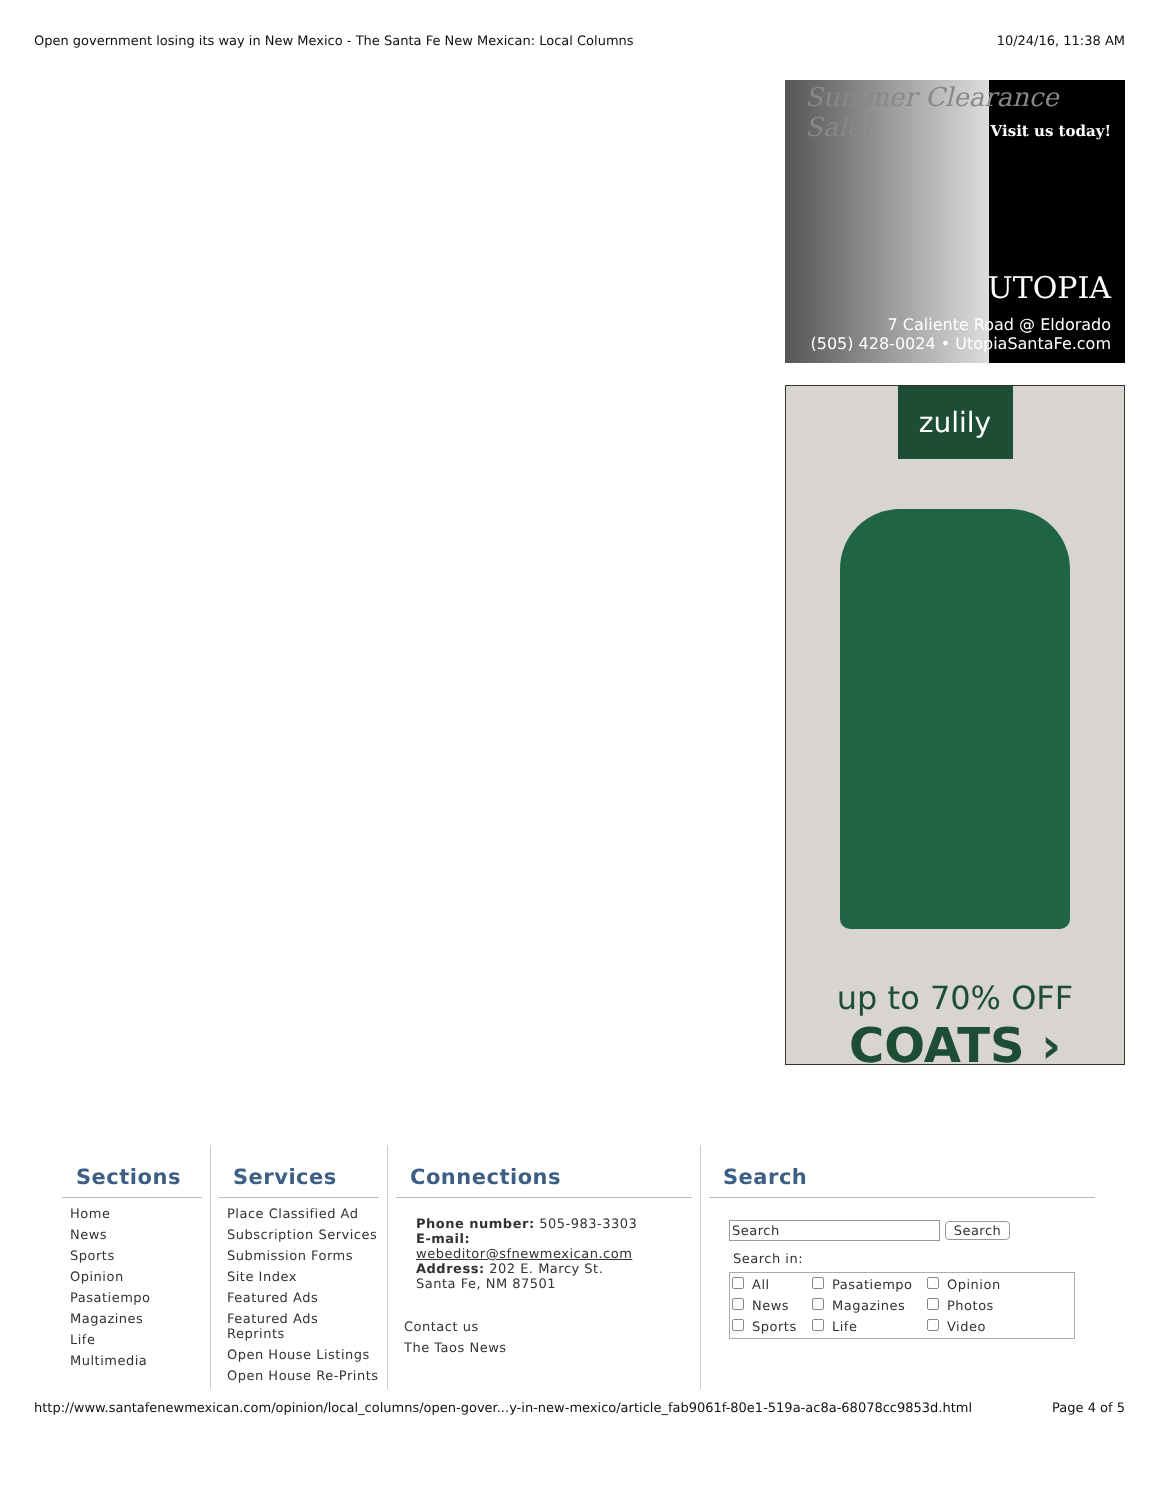Open government losing its way in New Mexico - The Santa Fe New Mexican: Local Columns 10/24/16, 11:38 AM
Summer Clearance Sale!
Visit us today!
UTOPIA
7 Caliente Road @ Eldorado
(505) 428-0024 • UtopiaSantaFe.com
zulily
up to 70% OFF
COATS ›
Sections
Home
News
Sports
Opinion
Pasatiempo
Magazines
Life
Multimedia
Services
Place Classified Ad
Subscription Services
Submission Forms
Site Index
Featured Ads
Featured Ads Reprints
Open House Listings
Open House Re-Prints
Connections
Phone number: 505-983-3303
E-mail:
webeditor@sfnewmexican.com
Address: 202 E. Marcy St.
Santa Fe, NM 87501
Contact us
The Taos News
Search
Search Search
Search in:
All Pasatiempo Opinion News Magazines Photos Sports Life Video
http://www.santafenewmexican.com/opinion/local_columns/open-gover...y-in-new-mexico/article_fab9061f-80e1-519a-ac8a-68078cc9853d.html Page 4 of 5